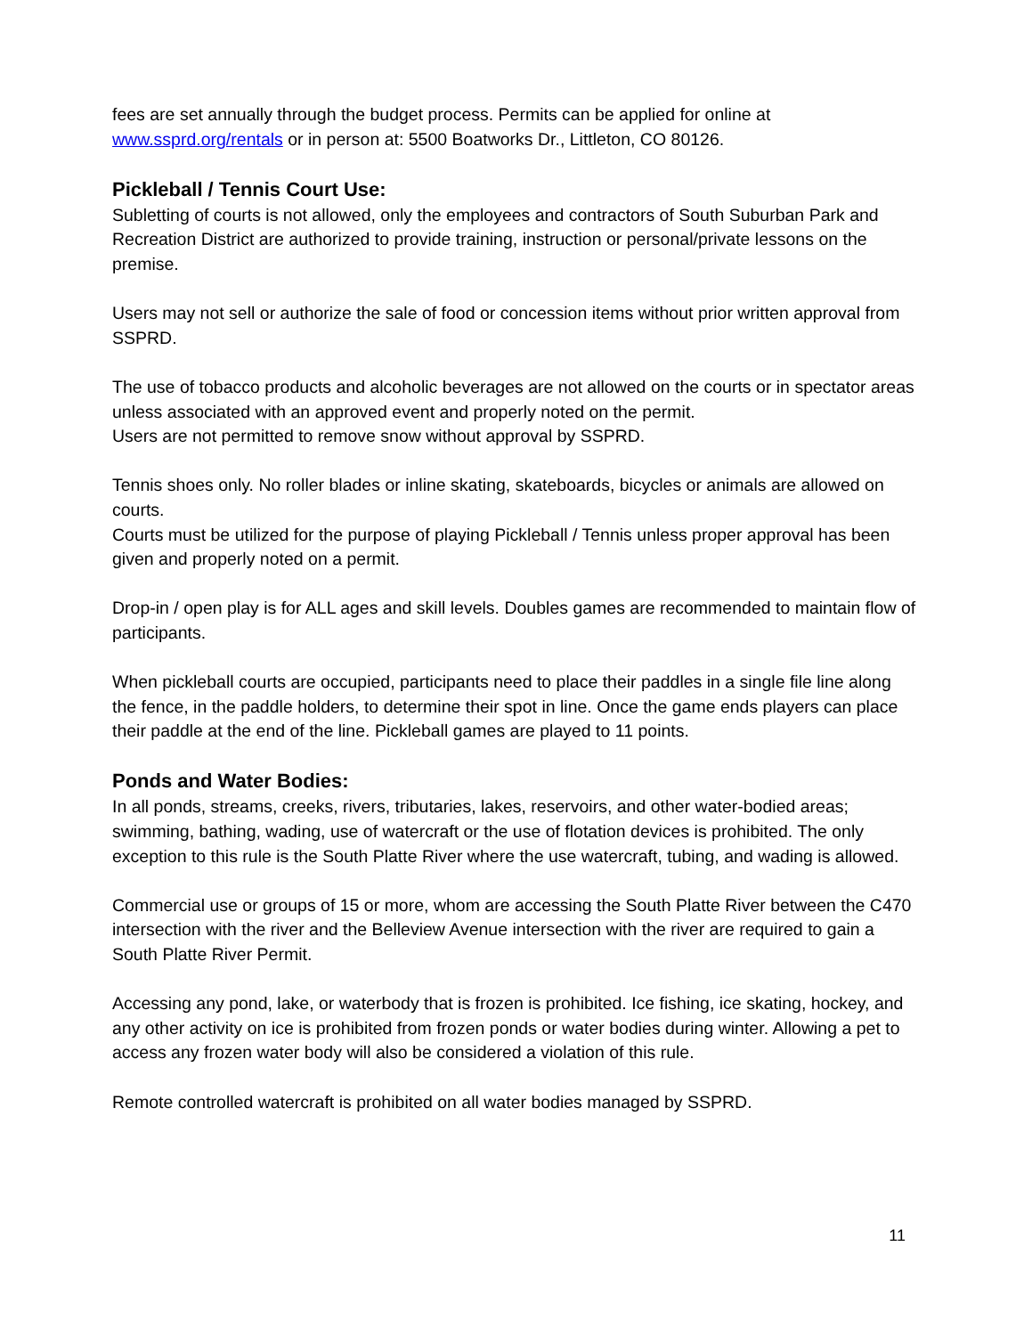fees are set annually through the budget process. Permits can be applied for online at www.ssprd.org/rentals or in person at: 5500 Boatworks Dr., Littleton, CO 80126.
Pickleball / Tennis Court Use:
Subletting of courts is not allowed, only the employees and contractors of South Suburban Park and Recreation District are authorized to provide training, instruction or personal/private lessons on the premise.
Users may not sell or authorize the sale of food or concession items without prior written approval from SSPRD.
The use of tobacco products and alcoholic beverages are not allowed on the courts or in spectator areas unless associated with an approved event and properly noted on the permit.
Users are not permitted to remove snow without approval by SSPRD.
Tennis shoes only. No roller blades or inline skating, skateboards, bicycles or animals are allowed on courts.
Courts must be utilized for the purpose of playing Pickleball / Tennis unless proper approval has been given and properly noted on a permit.
Drop-in / open play is for ALL ages and skill levels. Doubles games are recommended to maintain flow of participants.
When pickleball courts are occupied, participants need to place their paddles in a single file line along the fence, in the paddle holders, to determine their spot in line. Once the game ends players can place their paddle at the end of the line. Pickleball games are played to 11 points.
Ponds and Water Bodies:
In all ponds, streams, creeks, rivers, tributaries, lakes, reservoirs, and other water-bodied areas; swimming, bathing, wading, use of watercraft or the use of flotation devices is prohibited. The only exception to this rule is the South Platte River where the use watercraft, tubing, and wading is allowed.
Commercial use or groups of 15 or more, whom are accessing the South Platte River between the C470 intersection with the river and the Belleview Avenue intersection with the river are required to gain a South Platte River Permit.
Accessing any pond, lake, or waterbody that is frozen is prohibited. Ice fishing, ice skating, hockey, and any other activity on ice is prohibited from frozen ponds or water bodies during winter. Allowing a pet to access any frozen water body will also be considered a violation of this rule.
Remote controlled watercraft is prohibited on all water bodies managed by SSPRD.
11